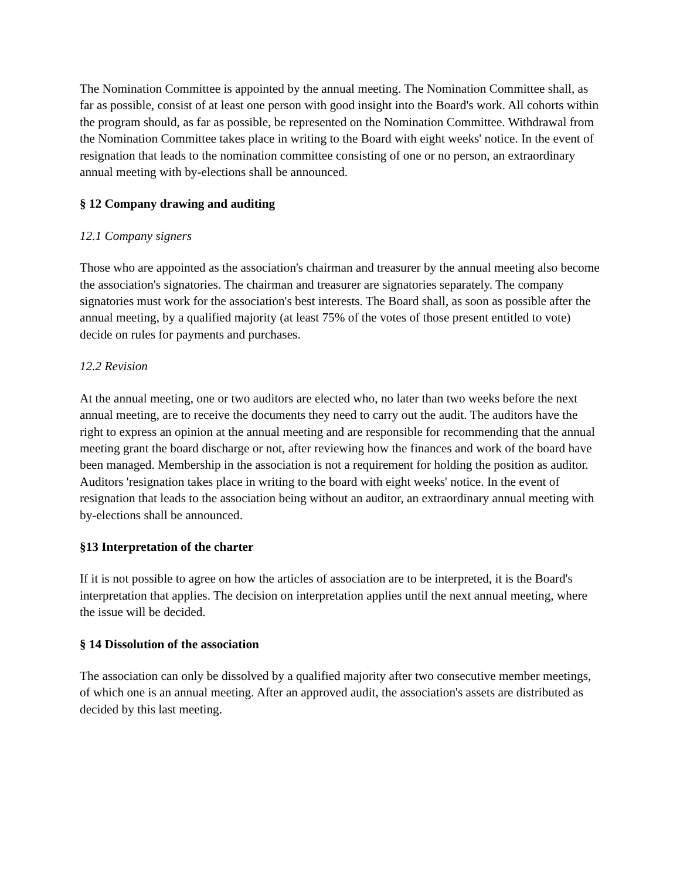The Nomination Committee is appointed by the annual meeting. The Nomination Committee shall, as far as possible, consist of at least one person with good insight into the Board's work. All cohorts within the program should, as far as possible, be represented on the Nomination Committee. Withdrawal from the Nomination Committee takes place in writing to the Board with eight weeks' notice. In the event of resignation that leads to the nomination committee consisting of one or no person, an extraordinary annual meeting with by-elections shall be announced.
§ 12 Company drawing and auditing
12.1 Company signers
Those who are appointed as the association's chairman and treasurer by the annual meeting also become the association's signatories. The chairman and treasurer are signatories separately. The company signatories must work for the association's best interests. The Board shall, as soon as possible after the annual meeting, by a qualified majority (at least 75% of the votes of those present entitled to vote) decide on rules for payments and purchases.
12.2 Revision
At the annual meeting, one or two auditors are elected who, no later than two weeks before the next annual meeting, are to receive the documents they need to carry out the audit. The auditors have the right to express an opinion at the annual meeting and are responsible for recommending that the annual meeting grant the board discharge or not, after reviewing how the finances and work of the board have been managed. Membership in the association is not a requirement for holding the position as auditor. Auditors 'resignation takes place in writing to the board with eight weeks' notice. In the event of resignation that leads to the association being without an auditor, an extraordinary annual meeting with by-elections shall be announced.
§13 Interpretation of the charter
If it is not possible to agree on how the articles of association are to be interpreted, it is the Board's interpretation that applies. The decision on interpretation applies until the next annual meeting, where the issue will be decided.
§ 14 Dissolution of the association
The association can only be dissolved by a qualified majority after two consecutive member meetings, of which one is an annual meeting. After an approved audit, the association's assets are distributed as decided by this last meeting.